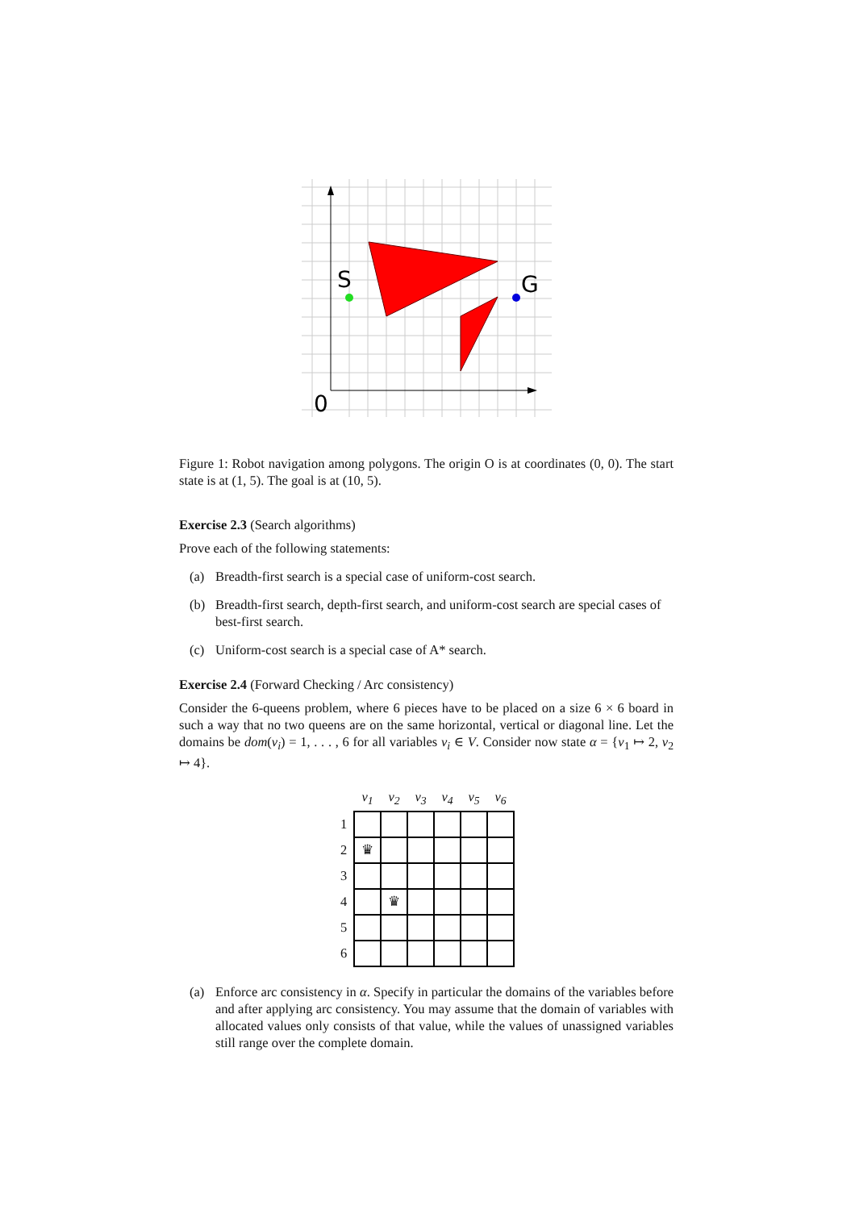S
G
0
Figure 1: Robot navigation among polygons. The origin O is at coordinates (0, 0). The start state is at (1, 5). The goal is at (10, 5).
Exercise 2.3 (Search algorithms)
Prove each of the following statements:
(a) Breadth-first search is a special case of uniform-cost search.
(b) Breadth-first search, depth-first search, and uniform-cost search are special cases of best-first search.
(c) Uniform-cost search is a special case of A* search.
Exercise 2.4 (Forward Checking / Arc consistency)
Consider the 6-queens problem, where 6 pieces have to be placed on a size 6 × 6 board in such a way that no two queens are on the same horizontal, vertical or diagonal line. Let the domains be dom(v<sub>i</sub>) = 1, . . . , 6 for all variables v<sub>i</sub> ∈ V. Consider now state α = {v<sub>1</sub> ↦ 2, v<sub>2</sub> ↦ 4}.
| | v<sub>1</sub> | v<sub>2</sub> | v<sub>3</sub> | v<sub>4</sub> | v<sub>5</sub> | v<sub>6</sub> |
| --- | --- | --- | --- | --- | --- | --- |
| 1 | | | | | | |
| 2 | ♛ | | | | | |
| 3 | | | | | | |
| 4 | | ♛ | | | | |
| 5 | | | | | | |
| 6 | | | | | | |
(a) Enforce arc consistency in α. Specify in particular the domains of the variables before and after applying arc consistency. You may assume that the domain of variables with allocated values only consists of that value, while the values of unassigned variables still range over the complete domain.